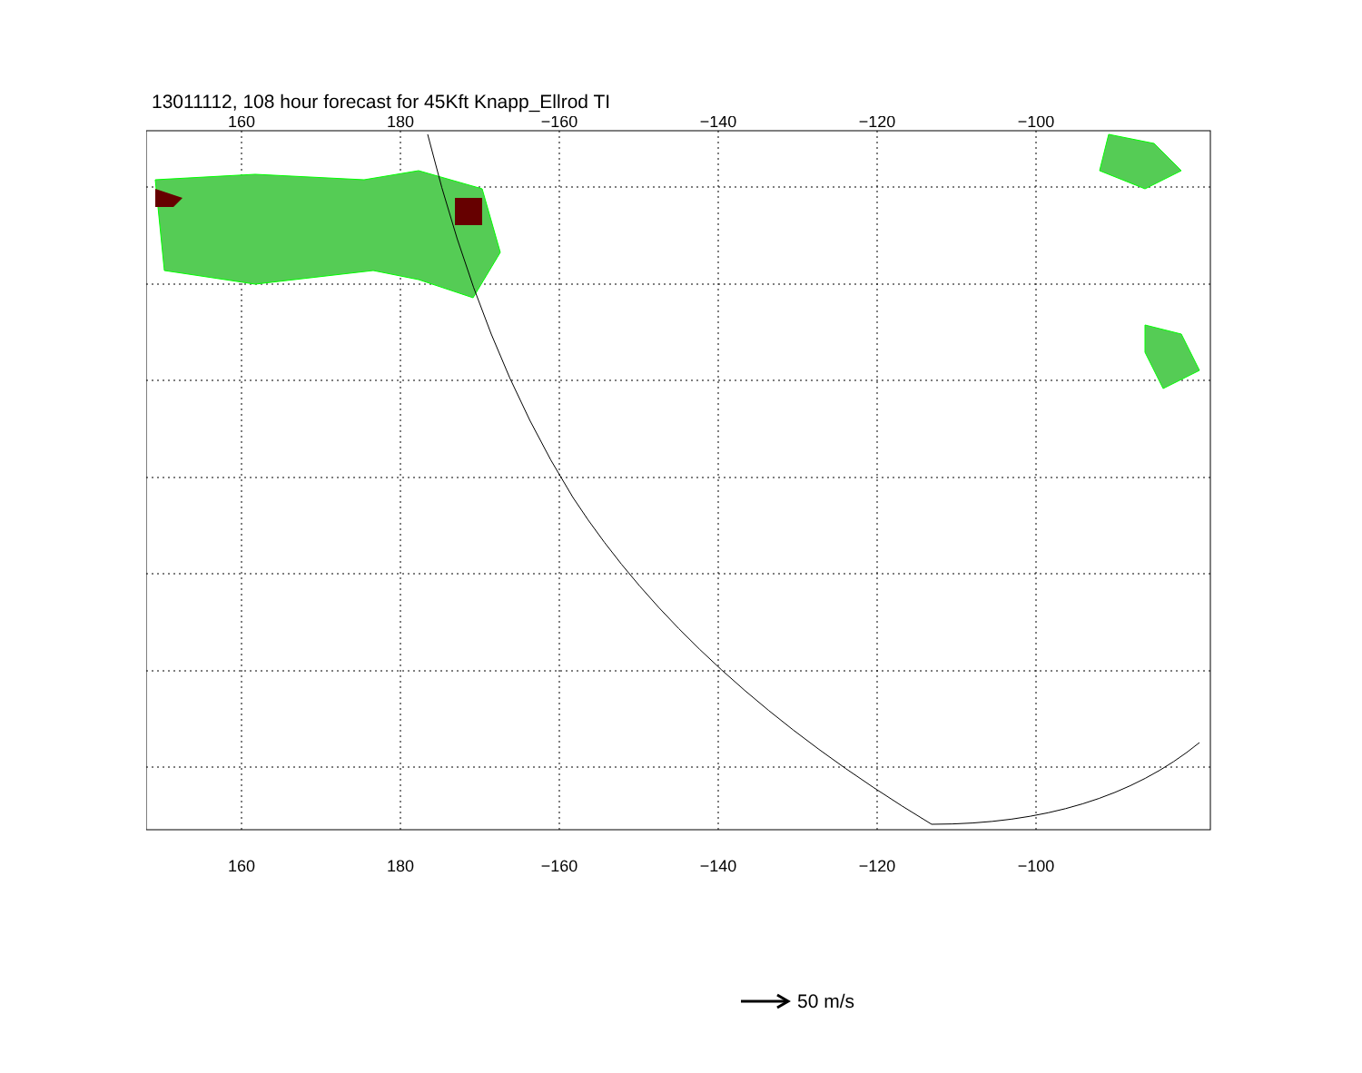13011112, 108 hour forecast for 45Kft Knapp_Ellrod TI
160
180
−160
−140
−120
−100
160
180
−160
−140
−120
−100
50 m/s